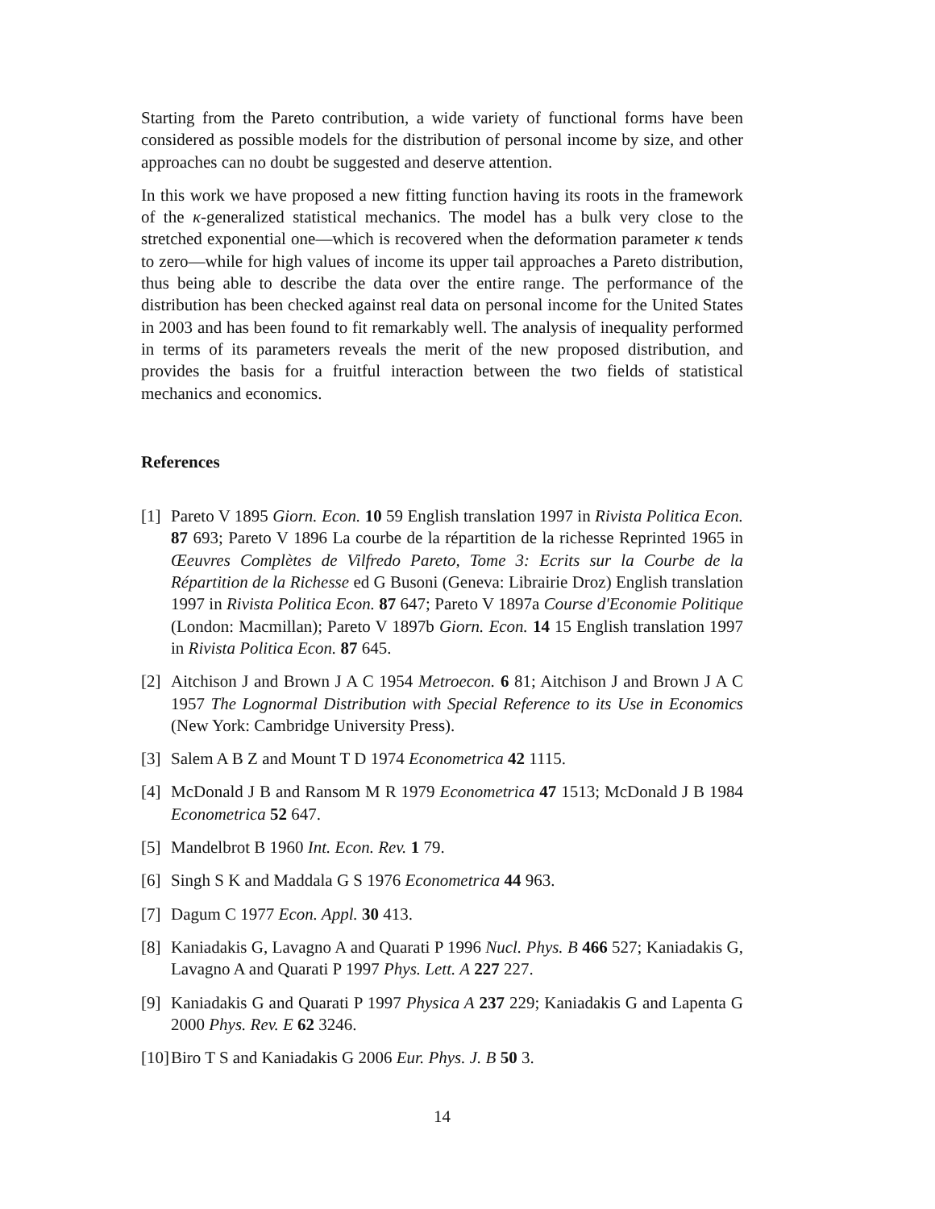Starting from the Pareto contribution, a wide variety of functional forms have been considered as possible models for the distribution of personal income by size, and other approaches can no doubt be suggested and deserve attention.
In this work we have proposed a new fitting function having its roots in the framework of the κ-generalized statistical mechanics. The model has a bulk very close to the stretched exponential one—which is recovered when the deformation parameter κ tends to zero—while for high values of income its upper tail approaches a Pareto distribution, thus being able to describe the data over the entire range. The performance of the distribution has been checked against real data on personal income for the United States in 2003 and has been found to fit remarkably well. The analysis of inequality performed in terms of its parameters reveals the merit of the new proposed distribution, and provides the basis for a fruitful interaction between the two fields of statistical mechanics and economics.
References
[1] Pareto V 1895 Giorn. Econ. 10 59 English translation 1997 in Rivista Politica Econ. 87 693; Pareto V 1896 La courbe de la répartition de la richesse Reprinted 1965 in Œeuvres Complètes de Vilfredo Pareto, Tome 3: Ecrits sur la Courbe de la Répartition de la Richesse ed G Busoni (Geneva: Librairie Droz) English translation 1997 in Rivista Politica Econ. 87 647; Pareto V 1897a Course d'Economie Politique (London: Macmillan); Pareto V 1897b Giorn. Econ. 14 15 English translation 1997 in Rivista Politica Econ. 87 645.
[2] Aitchison J and Brown J A C 1954 Metroecon. 6 81; Aitchison J and Brown J A C 1957 The Lognormal Distribution with Special Reference to its Use in Economics (New York: Cambridge University Press).
[3] Salem A B Z and Mount T D 1974 Econometrica 42 1115.
[4] McDonald J B and Ransom M R 1979 Econometrica 47 1513; McDonald J B 1984 Econometrica 52 647.
[5] Mandelbrot B 1960 Int. Econ. Rev. 1 79.
[6] Singh S K and Maddala G S 1976 Econometrica 44 963.
[7] Dagum C 1977 Econ. Appl. 30 413.
[8] Kaniadakis G, Lavagno A and Quarati P 1996 Nucl. Phys. B 466 527; Kaniadakis G, Lavagno A and Quarati P 1997 Phys. Lett. A 227 227.
[9] Kaniadakis G and Quarati P 1997 Physica A 237 229; Kaniadakis G and Lapenta G 2000 Phys. Rev. E 62 3246.
[10] Biro T S and Kaniadakis G 2006 Eur. Phys. J. B 50 3.
14